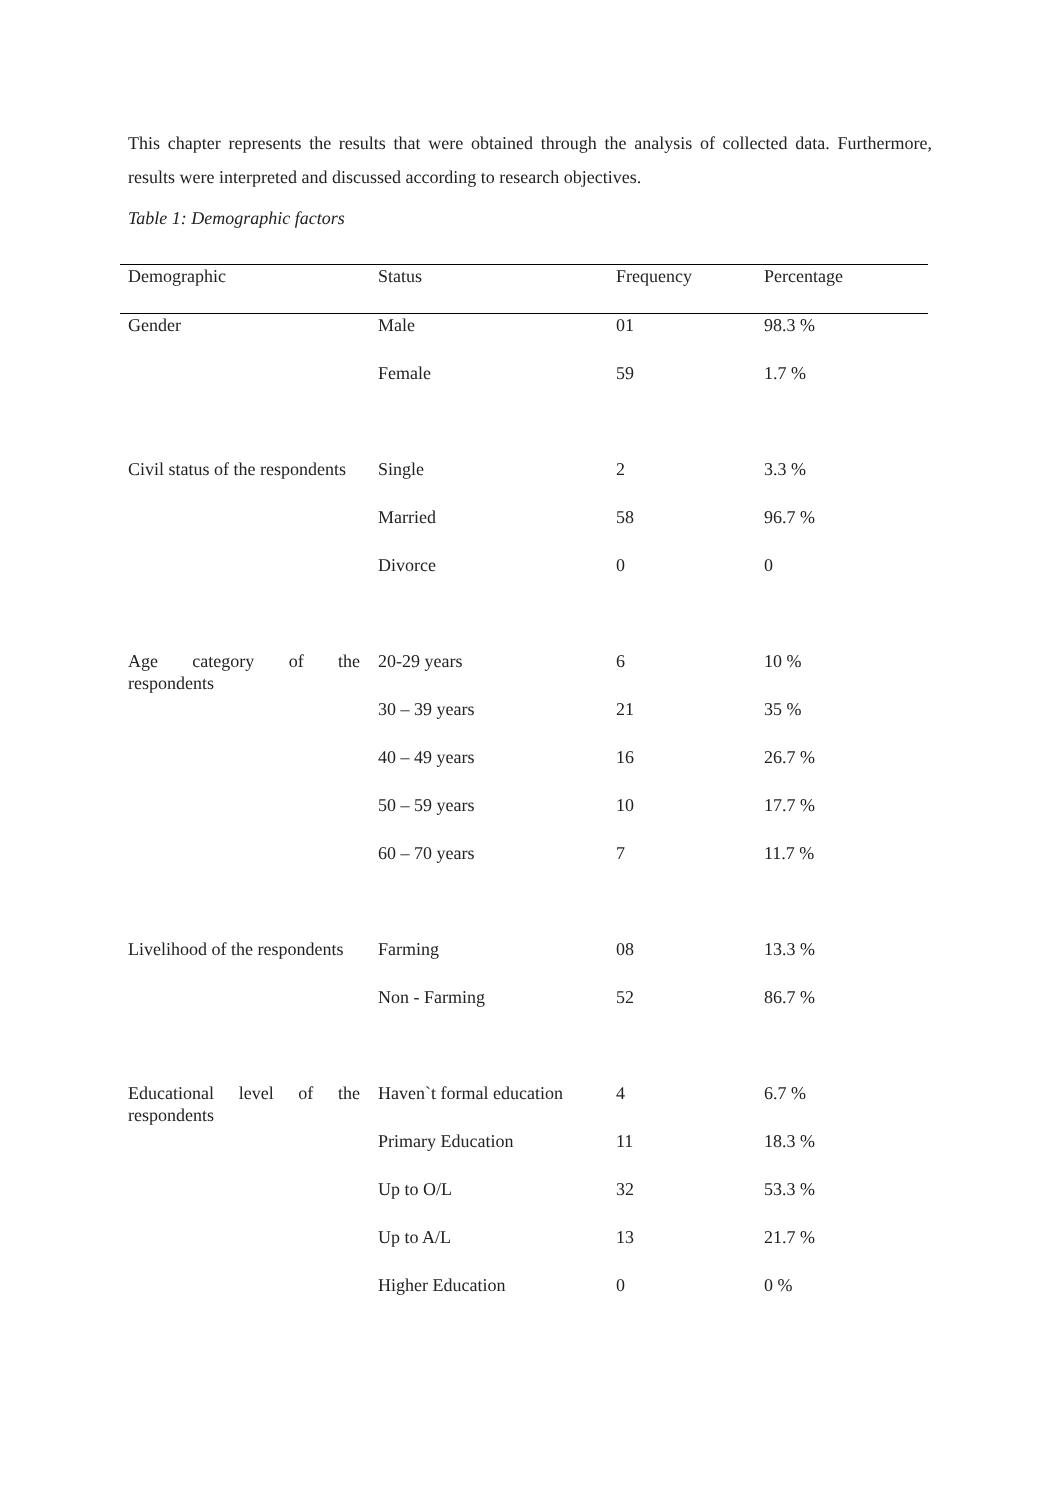This chapter represents the results that were obtained through the analysis of collected data. Furthermore, results were interpreted and discussed according to research objectives.
Table 1: Demographic factors
| Demographic | Status | Frequency | Percentage |
| --- | --- | --- | --- |
| Gender | Male | 01 | 98.3 % |
| | Female | 59 | 1.7 % |
| Civil status of the respondents | Single | 2 | 3.3 % |
| | Married | 58 | 96.7 % |
| | Divorce | 0 | 0 |
| Age category of the respondents | 20-29 years | 6 | 10 % |
| | 30 – 39 years | 21 | 35 % |
| | 40 – 49 years | 16 | 26.7 % |
| | 50 – 59 years | 10 | 17.7 % |
| | 60 – 70 years | 7 | 11.7 % |
| Livelihood of the respondents | Farming | 08 | 13.3 % |
| | Non - Farming | 52 | 86.7 % |
| Educational level of the respondents | Haven`t formal education | 4 | 6.7 % |
| | Primary Education | 11 | 18.3 % |
| | Up to O/L | 32 | 53.3 % |
| | Up to A/L | 13 | 21.7 % |
| | Higher Education | 0 | 0 % |